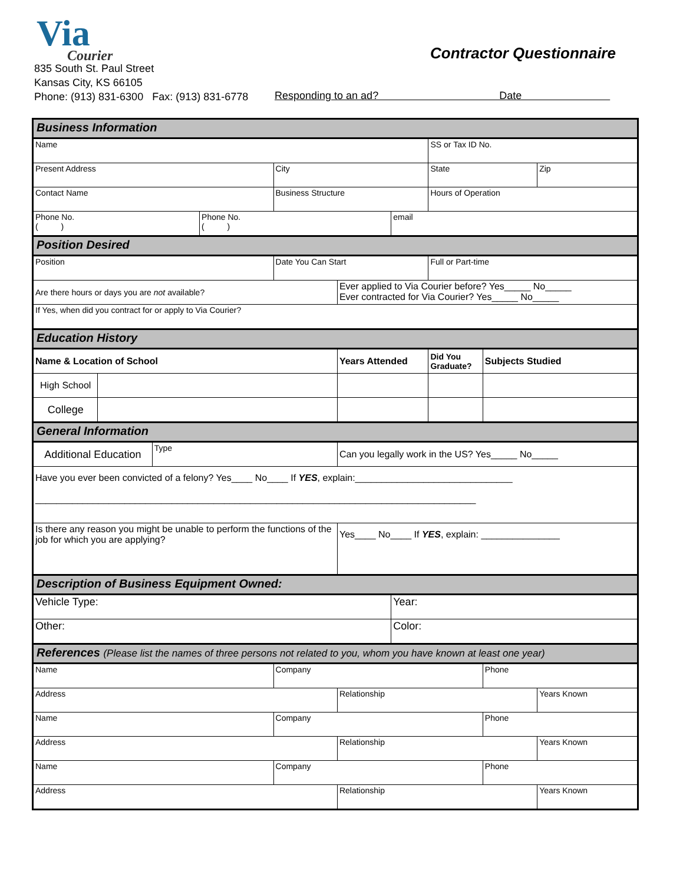Via
Courier
835 South St. Paul Street
Kansas City, KS 66105
Phone: (913) 831-6300 Fax: (913) 831-6778
Contractor Questionnaire
Responding to an ad? Date
| Business Information | | | | | | | | | |
| Name | | | | | | | SS or Tax ID No. | | |
| Present Address | | | | City | | | State | | Zip |
| Contact Name | | | | Business Structure | | | Hours of Operation | | |
| Phone No. ( ) | | | Phone No. ( ) | | | email | | | |
| Position Desired | | | | | | | | | |
| Position | | | | Date You Can Start | | | Full or Part-time | | |
| Are there hours or days you are not available? | | | | | Ever applied to Via Courier before? Yes_____ No_____ Ever contracted for Via Courier? Yes_____ No_____ | | | | |
| If Yes, when did you contract for or apply to Via Courier? | | | | | | | | | |
| Education History | | | | | | | | | |
| Name & Location of School | | | | | Years Attended | | Did You Graduate? | Subjects Studied | |
| High School | | | | | | | | | |
| College | | | | | | | | | |
| General Information | | | | | | | | | |
| Additional Education | | Type | | | Can you legally work in the US? Yes_____ No_____ | | | | |
| Have you ever been convicted of a felony? Yes____ No____ If YES , explain:______________________________ ____________________________________________________________________________________ | | | | | | | | | |
| Is there any reason you might be unable to perform the functions of the job for which you are applying? | | | | | Yes____ No____ If YES , explain: _______________ | | | | |
| Description of Business Equipment Owned: | | | | | | | | | |
| Vehicle Type: | | | | | | Year: | | | |
| Other: | | | | | | Color: | | | |
| References (Please list the names of three persons not related to you, whom you have known at least one year) | | | | | | | | | |
| Name | | | | Company | | | | Phone | |
| Address | | | | | Relationship | | | | Years Known |
| Name | | | | Company | | | | Phone | |
| Address | | | | | Relationship | | | | Years Known |
| Name | | | | Company | | | | Phone | |
| Address | | | | | Relationship | | | | Years Known |